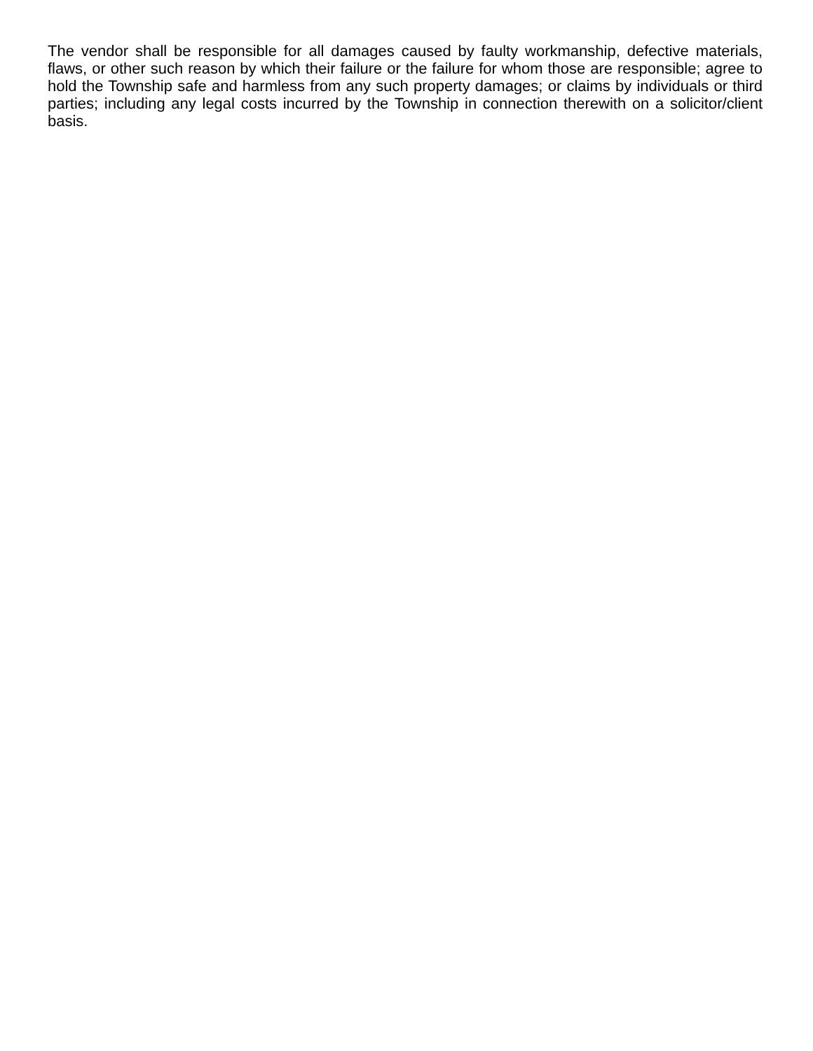The vendor shall be responsible for all damages caused by faulty workmanship, defective materials, flaws, or other such reason by which their failure or the failure for whom those are responsible; agree to hold the Township safe and harmless from any such property damages; or claims by individuals or third parties; including any legal costs incurred by the Township in connection therewith on a solicitor/client basis.